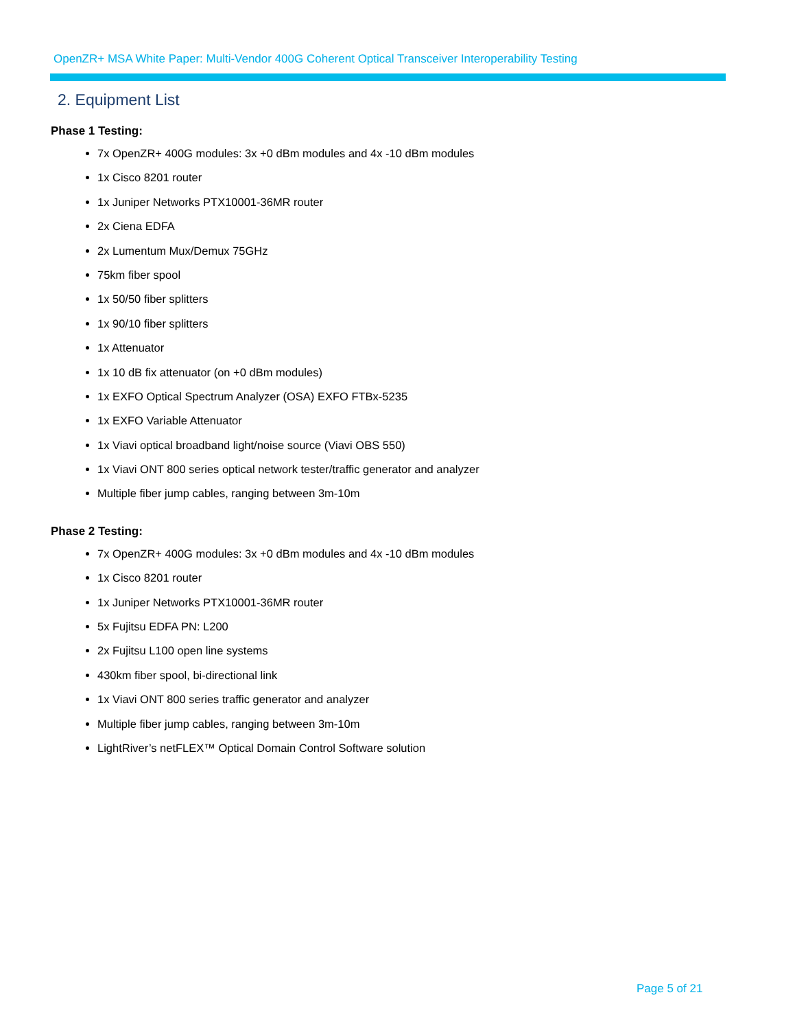OpenZR+ MSA White Paper: Multi-Vendor 400G Coherent Optical Transceiver Interoperability Testing
2. Equipment List
Phase 1 Testing:
7x OpenZR+ 400G modules: 3x +0 dBm modules and 4x -10 dBm modules
1x Cisco 8201 router
1x Juniper Networks PTX10001-36MR router
2x Ciena EDFA
2x Lumentum Mux/Demux 75GHz
75km fiber spool
1x 50/50 fiber splitters
1x 90/10 fiber splitters
1x Attenuator
1x 10 dB fix attenuator (on +0 dBm modules)
1x EXFO Optical Spectrum Analyzer (OSA) EXFO FTBx-5235
1x EXFO Variable Attenuator
1x Viavi optical broadband light/noise source (Viavi OBS 550)
1x Viavi ONT 800 series optical network tester/traffic generator and analyzer
Multiple fiber jump cables, ranging between 3m-10m
Phase 2 Testing:
7x OpenZR+ 400G modules: 3x +0 dBm modules and 4x -10 dBm modules
1x Cisco 8201 router
1x Juniper Networks PTX10001-36MR router
5x Fujitsu EDFA PN: L200
2x Fujitsu L100 open line systems
430km fiber spool, bi-directional link
1x Viavi ONT 800 series traffic generator and analyzer
Multiple fiber jump cables, ranging between 3m-10m
LightRiver’s netFLEX™ Optical Domain Control Software solution
Page 5 of 21